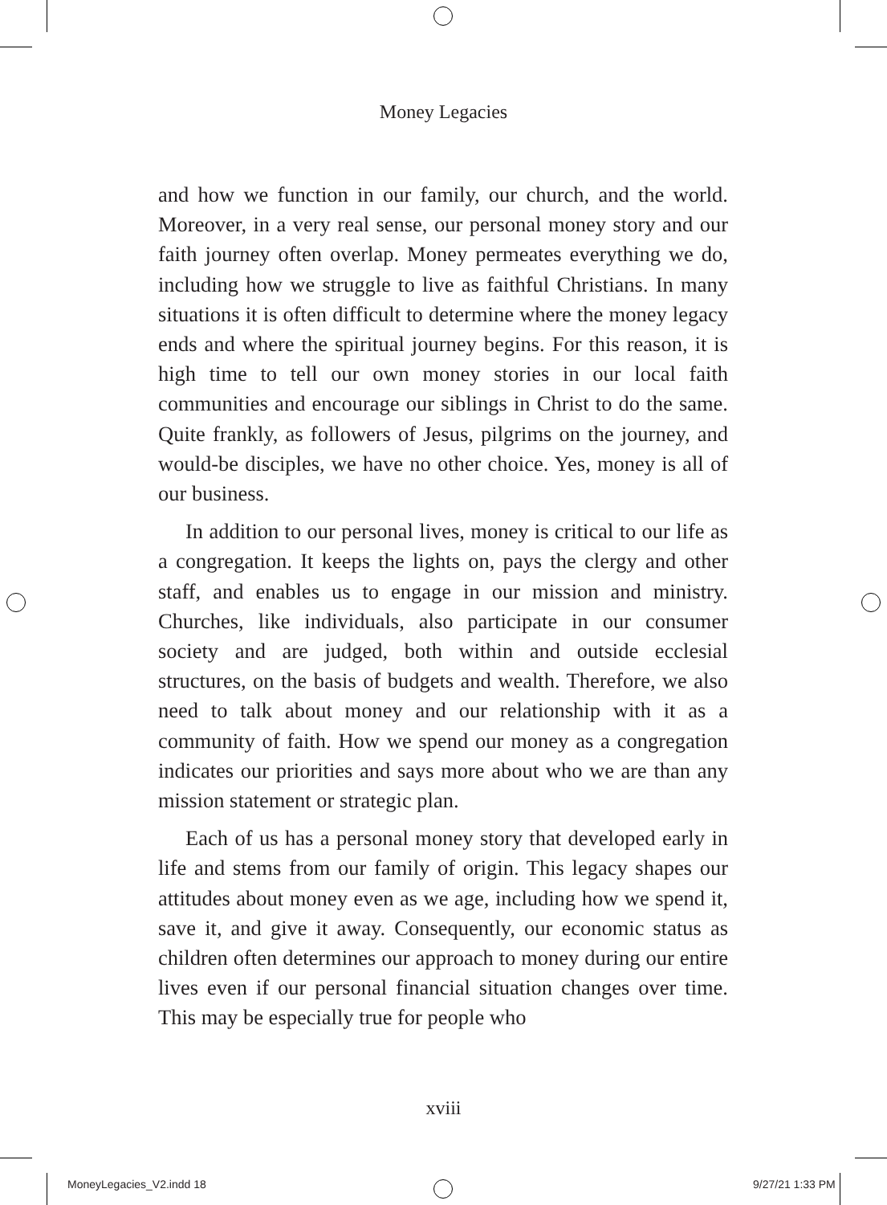Money Legacies
and how we function in our family, our church, and the world. Moreover, in a very real sense, our personal money story and our faith journey often overlap. Money permeates everything we do, including how we struggle to live as faithful Christians. In many situations it is often difficult to determine where the money legacy ends and where the spiritual journey begins. For this reason, it is high time to tell our own money stories in our local faith communities and encourage our siblings in Christ to do the same. Quite frankly, as followers of Jesus, pilgrims on the journey, and would-be disciples, we have no other choice. Yes, money is all of our business.
In addition to our personal lives, money is critical to our life as a congregation. It keeps the lights on, pays the clergy and other staff, and enables us to engage in our mission and ministry. Churches, like individuals, also participate in our consumer society and are judged, both within and outside ecclesial structures, on the basis of budgets and wealth. Therefore, we also need to talk about money and our relationship with it as a community of faith. How we spend our money as a congregation indicates our priorities and says more about who we are than any mission statement or strategic plan.
Each of us has a personal money story that developed early in life and stems from our family of origin. This legacy shapes our attitudes about money even as we age, including how we spend it, save it, and give it away. Consequently, our economic status as children often determines our approach to money during our entire lives even if our personal financial situation changes over time. This may be especially true for people who
xviii
MoneyLegacies_V2.indd 18 9/27/21 1:33 PM